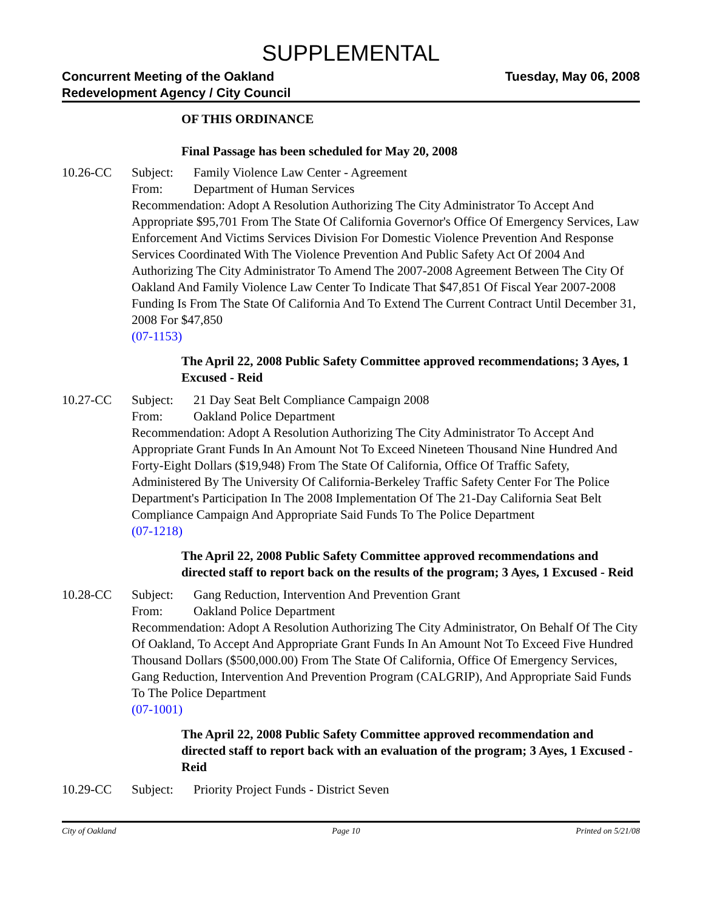SUPPLEMENTAL
Concurrent Meeting of the Oakland
Redevelopment Agency / City Council
Tuesday, May 06, 2008
OF THIS ORDINANCE
Final Passage has been scheduled for May 20, 2008
10.26-CC Subject: Family Violence Law Center - Agreement
From: Department of Human Services
Recommendation: Adopt A Resolution Authorizing The City Administrator To Accept And Appropriate $95,701 From The State Of California Governor's Office Of Emergency Services, Law Enforcement And Victims Services Division For Domestic Violence Prevention And Response Services Coordinated With The Violence Prevention And Public Safety Act Of 2004 And Authorizing The City Administrator To Amend The 2007-2008 Agreement Between The City Of Oakland And Family Violence Law Center To Indicate That $47,851 Of Fiscal Year 2007-2008 Funding Is From The State Of California And To Extend The Current Contract Until December 31, 2008 For $47,850
(07-1153)
The April 22, 2008 Public Safety Committee approved recommendations; 3 Ayes, 1 Excused - Reid
10.27-CC Subject: 21 Day Seat Belt Compliance Campaign 2008
From: Oakland Police Department
Recommendation: Adopt A Resolution Authorizing The City Administrator To Accept And Appropriate Grant Funds In An Amount Not To Exceed Nineteen Thousand Nine Hundred And Forty-Eight Dollars ($19,948) From The State Of California, Office Of Traffic Safety, Administered By The University Of California-Berkeley Traffic Safety Center For The Police Department's Participation In The 2008 Implementation Of The 21-Day California Seat Belt Compliance Campaign And Appropriate Said Funds To The Police Department
(07-1218)
The April 22, 2008 Public Safety Committee approved recommendations and directed staff to report back on the results of the program; 3 Ayes, 1 Excused - Reid
10.28-CC Subject: Gang Reduction, Intervention And Prevention Grant
From: Oakland Police Department
Recommendation: Adopt A Resolution Authorizing The City Administrator, On Behalf Of The City Of Oakland, To Accept And Appropriate Grant Funds In An Amount Not To Exceed Five Hundred Thousand Dollars ($500,000.00) From The State Of California, Office Of Emergency Services, Gang Reduction, Intervention And Prevention Program (CALGRIP), And Appropriate Said Funds To The Police Department
(07-1001)
The April 22, 2008 Public Safety Committee approved recommendation and directed staff to report back with an evaluation of the program; 3 Ayes, 1 Excused - Reid
10.29-CC Subject: Priority Project Funds - District Seven
City of Oakland Page 10 Printed on 5/21/08